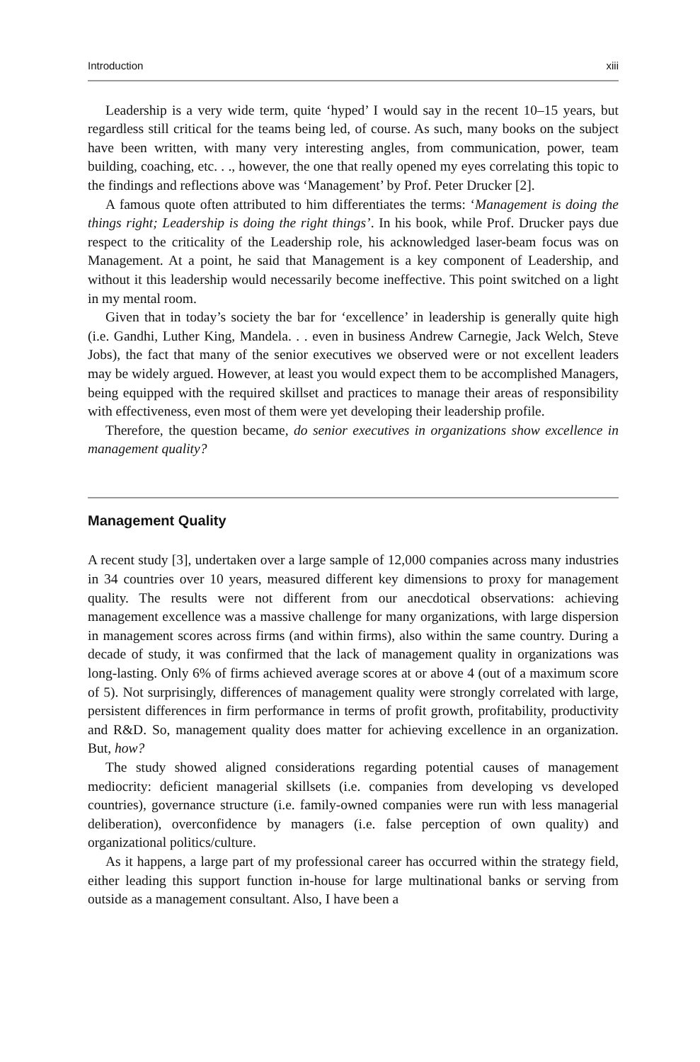Introduction xiii
Leadership is a very wide term, quite ‘hyped’ I would say in the recent 10–15 years, but regardless still critical for the teams being led, of course. As such, many books on the subject have been written, with many very interesting angles, from communication, power, team building, coaching, etc. . ., however, the one that really opened my eyes correlating this topic to the findings and reflections above was ‘Management’ by Prof. Peter Drucker [2].
A famous quote often attributed to him differentiates the terms: ‘Management is doing the things right; Leadership is doing the right things’. In his book, while Prof. Drucker pays due respect to the criticality of the Leadership role, his acknowledged laser-beam focus was on Management. At a point, he said that Management is a key component of Leadership, and without it this leadership would necessarily become ineffective. This point switched on a light in my mental room.
Given that in today’s society the bar for ‘excellence’ in leadership is generally quite high (i.e. Gandhi, Luther King, Mandela. . . even in business Andrew Carnegie, Jack Welch, Steve Jobs), the fact that many of the senior executives we observed were or not excellent leaders may be widely argued. However, at least you would expect them to be accomplished Managers, being equipped with the required skillset and practices to manage their areas of responsibility with effectiveness, even most of them were yet developing their leadership profile.
Therefore, the question became, do senior executives in organizations show excellence in management quality?
Management Quality
A recent study [3], undertaken over a large sample of 12,000 companies across many industries in 34 countries over 10 years, measured different key dimensions to proxy for management quality. The results were not different from our anecdotical observations: achieving management excellence was a massive challenge for many organizations, with large dispersion in management scores across firms (and within firms), also within the same country. During a decade of study, it was confirmed that the lack of management quality in organizations was long-lasting. Only 6% of firms achieved average scores at or above 4 (out of a maximum score of 5). Not surprisingly, differences of management quality were strongly correlated with large, persistent differences in firm performance in terms of profit growth, profitability, productivity and R&D. So, management quality does matter for achieving excellence in an organization. But, how?
The study showed aligned considerations regarding potential causes of management mediocrity: deficient managerial skillsets (i.e. companies from developing vs developed countries), governance structure (i.e. family-owned companies were run with less managerial deliberation), overconfidence by managers (i.e. false perception of own quality) and organizational politics/culture.
As it happens, a large part of my professional career has occurred within the strategy field, either leading this support function in-house for large multinational banks or serving from outside as a management consultant. Also, I have been a